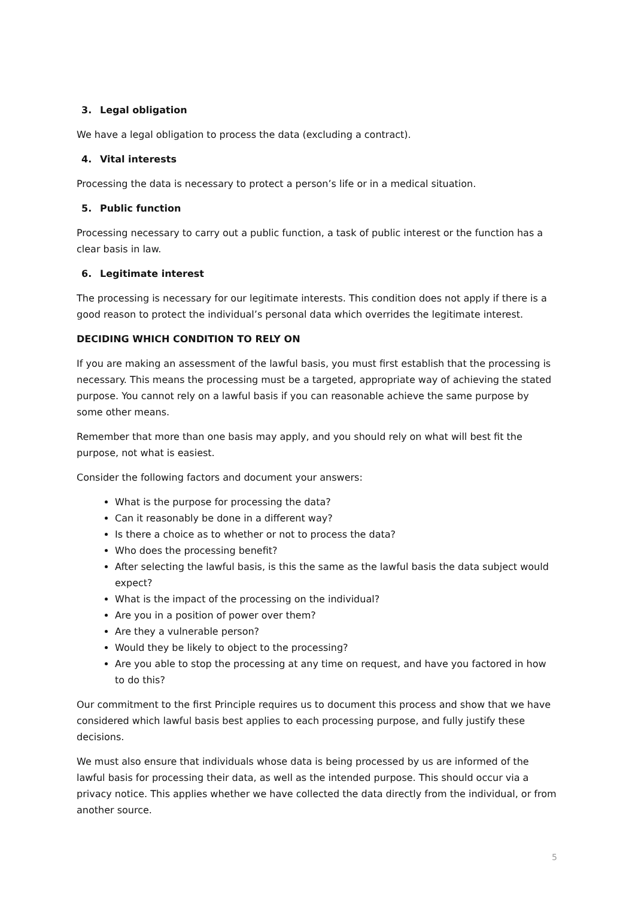3. Legal obligation
We have a legal obligation to process the data (excluding a contract).
4. Vital interests
Processing the data is necessary to protect a person’s life or in a medical situation.
5. Public function
Processing necessary to carry out a public function, a task of public interest or the function has a clear basis in law.
6. Legitimate interest
The processing is necessary for our legitimate interests. This condition does not apply if there is a good reason to protect the individual’s personal data which overrides the legitimate interest.
DECIDING WHICH CONDITION TO RELY ON
If you are making an assessment of the lawful basis, you must first establish that the processing is necessary. This means the processing must be a targeted, appropriate way of achieving the stated purpose. You cannot rely on a lawful basis if you can reasonable achieve the same purpose by some other means.
Remember that more than one basis may apply, and you should rely on what will best fit the purpose, not what is easiest.
Consider the following factors and document your answers:
What is the purpose for processing the data?
Can it reasonably be done in a different way?
Is there a choice as to whether or not to process the data?
Who does the processing benefit?
After selecting the lawful basis, is this the same as the lawful basis the data subject would expect?
What is the impact of the processing on the individual?
Are you in a position of power over them?
Are they a vulnerable person?
Would they be likely to object to the processing?
Are you able to stop the processing at any time on request, and have you factored in how to do this?
Our commitment to the first Principle requires us to document this process and show that we have considered which lawful basis best applies to each processing purpose, and fully justify these decisions.
We must also ensure that individuals whose data is being processed by us are informed of the lawful basis for processing their data, as well as the intended purpose. This should occur via a privacy notice. This applies whether we have collected the data directly from the individual, or from another source.
5